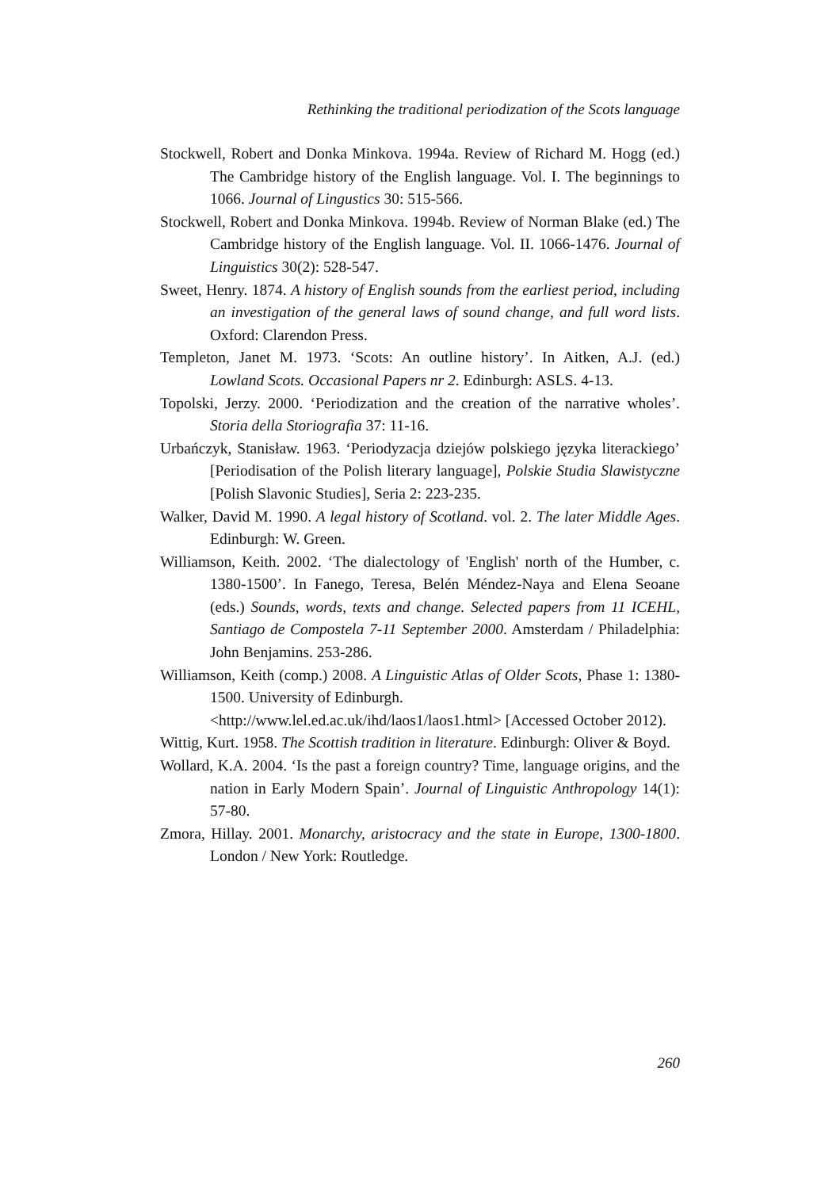Rethinking the traditional periodization of the Scots language
Stockwell, Robert and Donka Minkova. 1994a. Review of Richard M. Hogg (ed.) The Cambridge history of the English language. Vol. I. The beginnings to 1066. Journal of Lingustics 30: 515-566.
Stockwell, Robert and Donka Minkova. 1994b. Review of Norman Blake (ed.) The Cambridge history of the English language. Vol. II. 1066-1476. Journal of Linguistics 30(2): 528-547.
Sweet, Henry. 1874. A history of English sounds from the earliest period, including an investigation of the general laws of sound change, and full word lists. Oxford: Clarendon Press.
Templeton, Janet M. 1973. ‘Scots: An outline history’. In Aitken, A.J. (ed.) Lowland Scots. Occasional Papers nr 2. Edinburgh: ASLS. 4-13.
Topolski, Jerzy. 2000. ‘Periodization and the creation of the narrative wholes’. Storia della Storiografia 37: 11-16.
Urbańczyk, Stanisław. 1963. ‘Periodyzacja dziejów polskiego języka literackiego’ [Periodisation of the Polish literary language], Polskie Studia Slawistyczne [Polish Slavonic Studies], Seria 2: 223-235.
Walker, David M. 1990. A legal history of Scotland. vol. 2. The later Middle Ages. Edinburgh: W. Green.
Williamson, Keith. 2002. ‘The dialectology of 'English' north of the Humber, c. 1380-1500’. In Fanego, Teresa, Belén Méndez-Naya and Elena Seoane (eds.) Sounds, words, texts and change. Selected papers from 11 ICEHL, Santiago de Compostela 7-11 September 2000. Amsterdam / Philadelphia: John Benjamins. 253-286.
Williamson, Keith (comp.) 2008. A Linguistic Atlas of Older Scots, Phase 1: 1380-1500. University of Edinburgh.
<http://www.lel.ed.ac.uk/ihd/laos1/laos1.html> [Accessed October 2012).
Wittig, Kurt. 1958. The Scottish tradition in literature. Edinburgh: Oliver & Boyd.
Wollard, K.A. 2004. ‘Is the past a foreign country? Time, language origins, and the nation in Early Modern Spain’. Journal of Linguistic Anthropology 14(1): 57-80.
Zmora, Hillay. 2001. Monarchy, aristocracy and the state in Europe, 1300-1800. London / New York: Routledge.
260